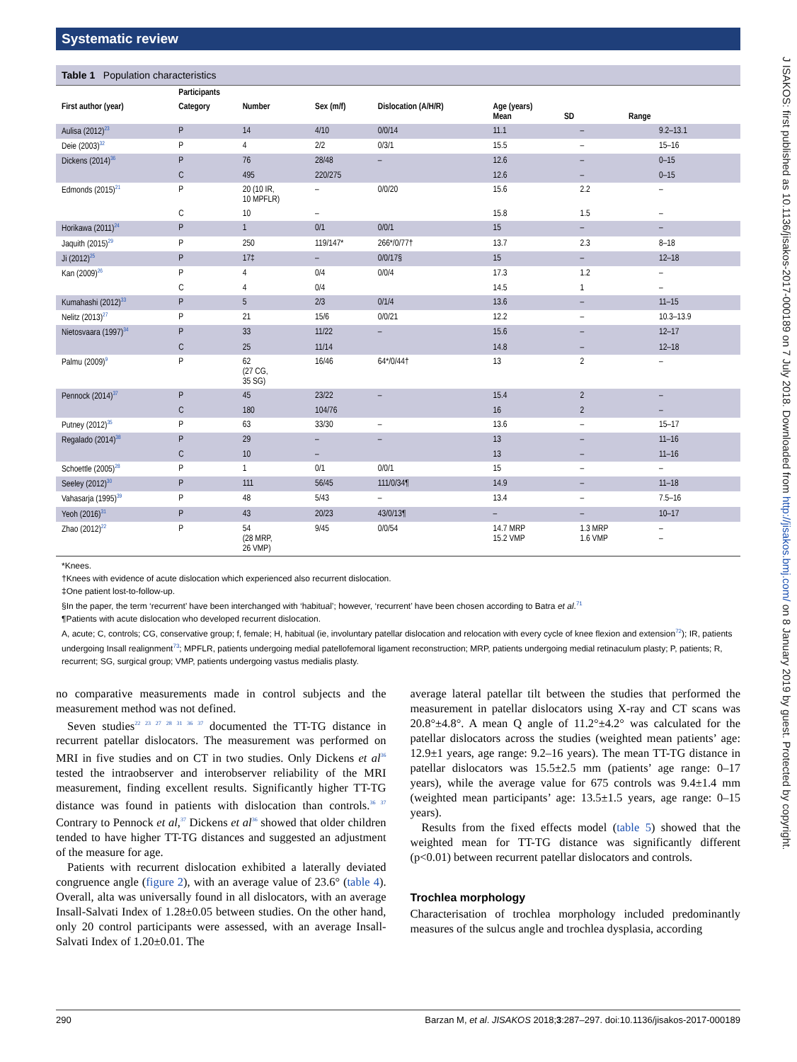Systematic review
J ISAKOS: first published as 10.1136/jisakos-2017-000189 on 7 July 2018. Downloaded from http://jisakos.bmj.com/ on 8 January 2019 by guest. Protected by copyright.
Table 1 Population characteristics
| | Participants | | | | | | |
| --- | --- | --- | --- | --- | --- | --- | --- |
| First author (year) | Category | Number | Sex (m/f) | Dislocation (A/H/R) | Age (years) Mean SD Range | | |
| Aulisa (2012)<sup>23</sup> | P | 14 | 4/10 | 0/0/14 | 11.1 | – | 9.2–13.1 |
| Deie (2003)<sup>32</sup> | P | 4 | 2/2 | 0/3/1 | 15.5 | – | 15–16 |
| Dickens (2014)<sup>36</sup> | P | 76 | 28/48 | – | 12.6 | – | 0–15 |
| | C | 495 | 220/275 | | 12.6 | – | 0–15 |
| Edmonds (2015)<sup>21</sup> | P | 20 (10 IR, 10 MPFLR) | – | 0/0/20 | 15.6 | 2.2 | – |
| | C | 10 | – | | 15.8 | 1.5 | – |
| Horikawa (2011)<sup>24</sup> | P | 1 | 0/1 | 0/0/1 | 15 | – | – |
| Jaquith (2015)<sup>29</sup> | P | 250 | 119/147* | 266*/0/77† | 13.7 | 2.3 | 8–18 |
| Ji (2012)<sup>25</sup> | P | 17‡ | – | 0/0/17§ | 15 | – | 12–18 |
| Kan (2009)<sup>26</sup> | P | 4 | 0/4 | 0/0/4 | 17.3 | 1.2 | – |
| | C | 4 | 0/4 | | 14.5 | 1 | – |
| Kumahashi (2012)<sup>33</sup> | P | 5 | 2/3 | 0/1/4 | 13.6 | – | 11–15 |
| Nelitz (2013)<sup>27</sup> | P | 21 | 15/6 | 0/0/21 | 12.2 | – | 10.3–13.9 |
| Nietosvaara (1997)<sup>34</sup> | P | 33 | 11/22 | – | 15.6 | – | 12–17 |
| | C | 25 | 11/14 | | 14.8 | – | 12–18 |
| Palmu (2009)<sup>9</sup> | P | 62 (27 CG, 35 SG) | 16/46 | 64*/0/44† | 13 | 2 | – |
| Pennock (2014)<sup>37</sup> | P | 45 | 23/22 | – | 15.4 | 2 | – |
| | C | 180 | 104/76 | | 16 | 2 | – |
| Putney (2012)<sup>35</sup> | P | 63 | 33/30 | – | 13.6 | – | 15–17 |
| Regalado (2014)<sup>38</sup> | P | 29 | – | – | 13 | – | 11–16 |
| | C | 10 | – | | 13 | – | 11–16 |
| Schoettle (2005)<sup>28</sup> | P | 1 | 0/1 | 0/0/1 | 15 | – | – |
| Seeley (2012)<sup>30</sup> | P | 111 | 56/45 | 111/0/34¶ | 14.9 | – | 11–18 |
| Vahasarja (1995)<sup>39</sup> | P | 48 | 5/43 | – | 13.4 | – | 7.5–16 |
| Yeoh (2016)<sup>31</sup> | P | 43 | 20/23 | 43/0/13¶ | – | – | 10–17 |
| Zhao (2012)<sup>22</sup> | P | 54 (28 MRP, 26 VMP) | 9/45 | 0/0/54 | 14.7 MRP 15.2 VMP | 1.3 MRP 1.6 VMP | – – |
*Knees.
†Knees with evidence of acute dislocation which experienced also recurrent dislocation.
‡One patient lost-to-follow-up.
§In the paper, the term ‘recurrent’ have been interchanged with ‘habitual’; however, ‘recurrent’ have been chosen according to Batra et al.<sup>71</sup>
¶Patients with acute dislocation who developed recurrent dislocation.
A, acute; C, controls; CG, conservative group; f, female; H, habitual (ie, involuntary patellar dislocation and relocation with every cycle of knee flexion and extension<sup>72</sup>); IR, patients undergoing Insall realignment<sup>73</sup>; MPFLR, patients undergoing medial patellofemoral ligament reconstruction; MRP, patients undergoing medial retinaculum plasty; P, patients; R, recurrent; SG, surgical group; VMP, patients undergoing vastus medialis plasty.
no comparative measurements made in control subjects and the measurement method was not defined.
Seven studies<sup>22 23 27 28 31 36 37</sup> documented the TT-TG distance in recurrent patellar dislocators. The measurement was performed on MRI in five studies and on CT in two studies. Only Dickens et al<sup>36</sup> tested the intraobserver and interobserver reliability of the MRI measurement, finding excellent results. Significantly higher TT-TG distance was found in patients with dislocation than controls.<sup>36 37</sup> Contrary to Pennock et al,<sup>37</sup> Dickens et al<sup>36</sup> showed that older children tended to have higher TT-TG distances and suggested an adjustment of the measure for age.
Patients with recurrent dislocation exhibited a laterally deviated congruence angle (figure 2), with an average value of 23.6° (table 4). Overall, alta was universally found in all dislocators, with an average Insall-Salvati Index of 1.28±0.05 between studies. On the other hand, only 20 control participants were assessed, with an average Insall-Salvati Index of 1.20±0.01. The
average lateral patellar tilt between the studies that performed the measurement in patellar dislocators using X-ray and CT scans was 20.8°±4.8°. A mean Q angle of 11.2°±4.2° was calculated for the patellar dislocators across the studies (weighted mean patients’ age: 12.9±1 years, age range: 9.2–16 years). The mean TT-TG distance in patellar dislocators was 15.5±2.5 mm (patients’ age range: 0–17 years), while the average value for 675 controls was 9.4±1.4 mm (weighted mean participants’ age: 13.5±1.5 years, age range: 0–15 years).
Results from the fixed effects model (table 5) showed that the weighted mean for TT-TG distance was significantly different (p<0.01) between recurrent patellar dislocators and controls.
Trochlea morphology
Characterisation of trochlea morphology included predominantly measures of the sulcus angle and trochlea dysplasia, according
290 Barzan M, et al. JISAKOS 2018;3:287–297. doi:10.1136/jisakos-2017-000189